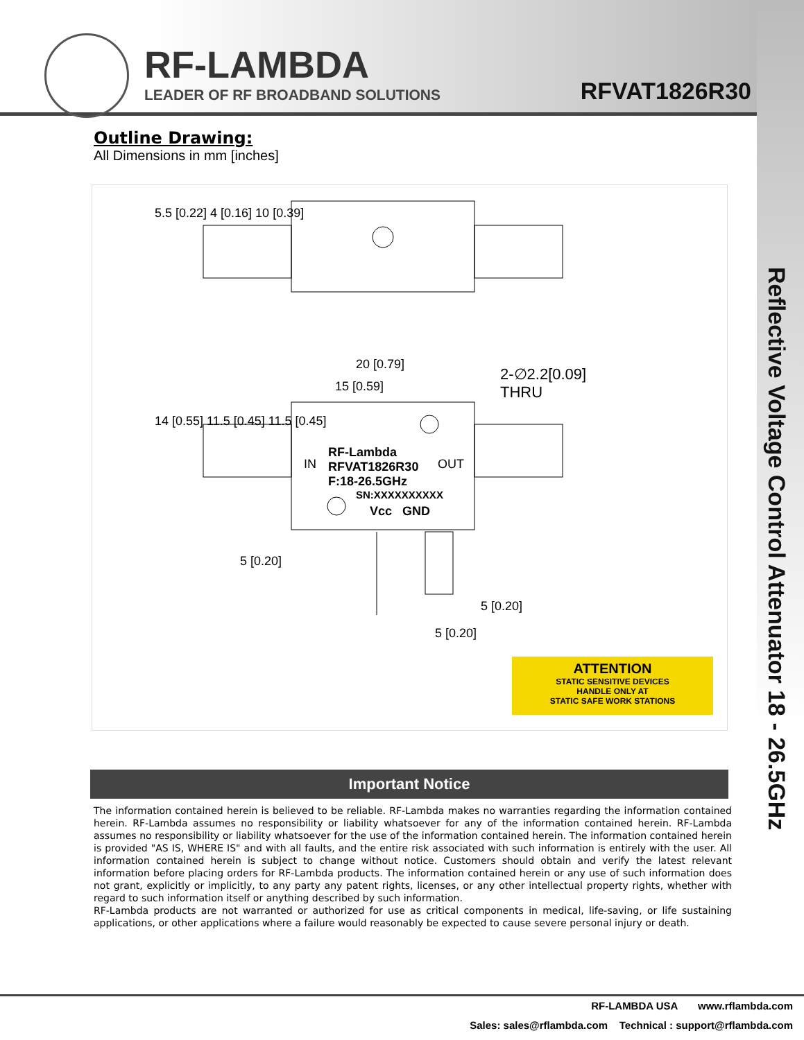RF-LAMBDA
LEADER OF RF BROADBAND SOLUTIONS
RFVAT1826R30
Reflective Voltage Control Attenuator 18 - 26.5GHz
Outline Drawing:
All Dimensions in mm [inches]
20 [0.79]
15 [0.59]
2-∅2.2[0.09]
THRU
RF-Lambda
RFVAT1826R30
F:18-26.5GHz
IN OUT
SN:XXXXXXXXXX
Vcc GND
5.5 [0.22] 4 [0.16] 10 [0.39]
14 [0.55] 11.5 [0.45] 11.5 [0.45]
5 [0.20]
5 [0.20]
5 [0.20]
ATTENTION
STATIC SENSITIVE DEVICES
HANDLE ONLY AT
STATIC SAFE WORK STATIONS
Important Notice
The information contained herein is believed to be reliable. RF-Lambda makes no warranties regarding the information contained herein. RF-Lambda assumes no responsibility or liability whatsoever for any of the information contained herein. RF-Lambda assumes no responsibility or liability whatsoever for the use of the information contained herein. The information contained herein is provided "AS IS, WHERE IS" and with all faults, and the entire risk associated with such information is entirely with the user. All information contained herein is subject to change without notice. Customers should obtain and verify the latest relevant information before placing orders for RF-Lambda products. The information contained herein or any use of such information does not grant, explicitly or implicitly, to any party any patent rights, licenses, or any other intellectual property rights, whether with regard to such information itself or anything described by such information.
RF-Lambda products are not warranted or authorized for use as critical components in medical, life-saving, or life sustaining applications, or other applications where a failure would reasonably be expected to cause severe personal injury or death.
RF-LAMBDA USA www.rflambda.com
Sales: sales@rflambda.com Technical : support@rflambda.com